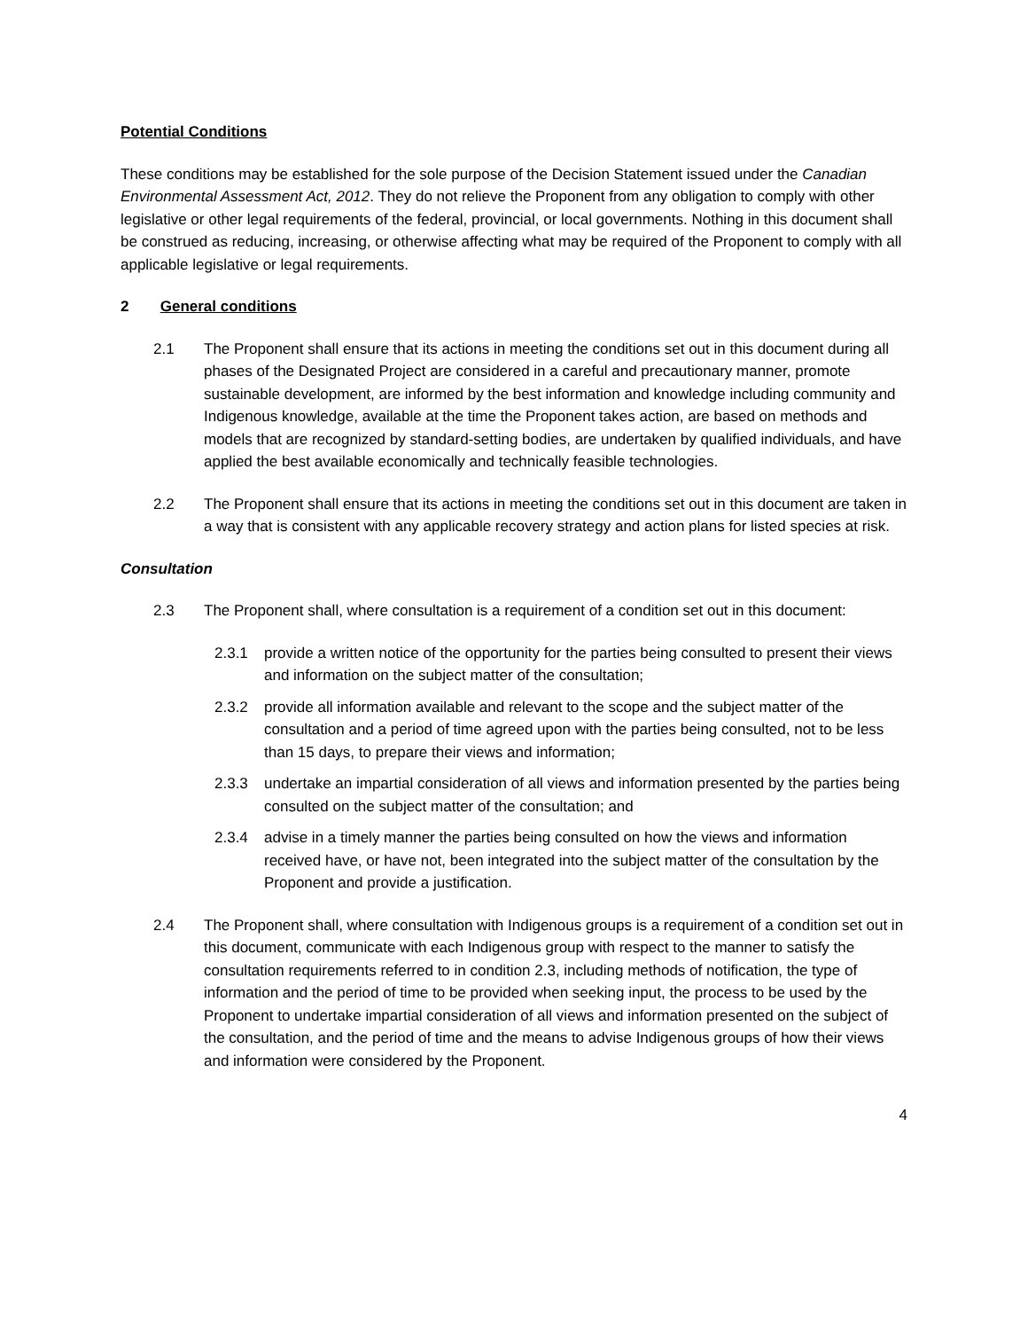Potential Conditions
These conditions may be established for the sole purpose of the Decision Statement issued under the Canadian Environmental Assessment Act, 2012. They do not relieve the Proponent from any obligation to comply with other legislative or other legal requirements of the federal, provincial, or local governments. Nothing in this document shall be construed as reducing, increasing, or otherwise affecting what may be required of the Proponent to comply with all applicable legislative or legal requirements.
2 General conditions
2.1 The Proponent shall ensure that its actions in meeting the conditions set out in this document during all phases of the Designated Project are considered in a careful and precautionary manner, promote sustainable development, are informed by the best information and knowledge including community and Indigenous knowledge, available at the time the Proponent takes action, are based on methods and models that are recognized by standard-setting bodies, are undertaken by qualified individuals, and have applied the best available economically and technically feasible technologies.
2.2 The Proponent shall ensure that its actions in meeting the conditions set out in this document are taken in a way that is consistent with any applicable recovery strategy and action plans for listed species at risk.
Consultation
2.3 The Proponent shall, where consultation is a requirement of a condition set out in this document:
2.3.1 provide a written notice of the opportunity for the parties being consulted to present their views and information on the subject matter of the consultation;
2.3.2 provide all information available and relevant to the scope and the subject matter of the consultation and a period of time agreed upon with the parties being consulted, not to be less than 15 days, to prepare their views and information;
2.3.3 undertake an impartial consideration of all views and information presented by the parties being consulted on the subject matter of the consultation; and
2.3.4 advise in a timely manner the parties being consulted on how the views and information received have, or have not, been integrated into the subject matter of the consultation by the Proponent and provide a justification.
2.4 The Proponent shall, where consultation with Indigenous groups is a requirement of a condition set out in this document, communicate with each Indigenous group with respect to the manner to satisfy the consultation requirements referred to in condition 2.3, including methods of notification, the type of information and the period of time to be provided when seeking input, the process to be used by the Proponent to undertake impartial consideration of all views and information presented on the subject of the consultation, and the period of time and the means to advise Indigenous groups of how their views and information were considered by the Proponent.
4